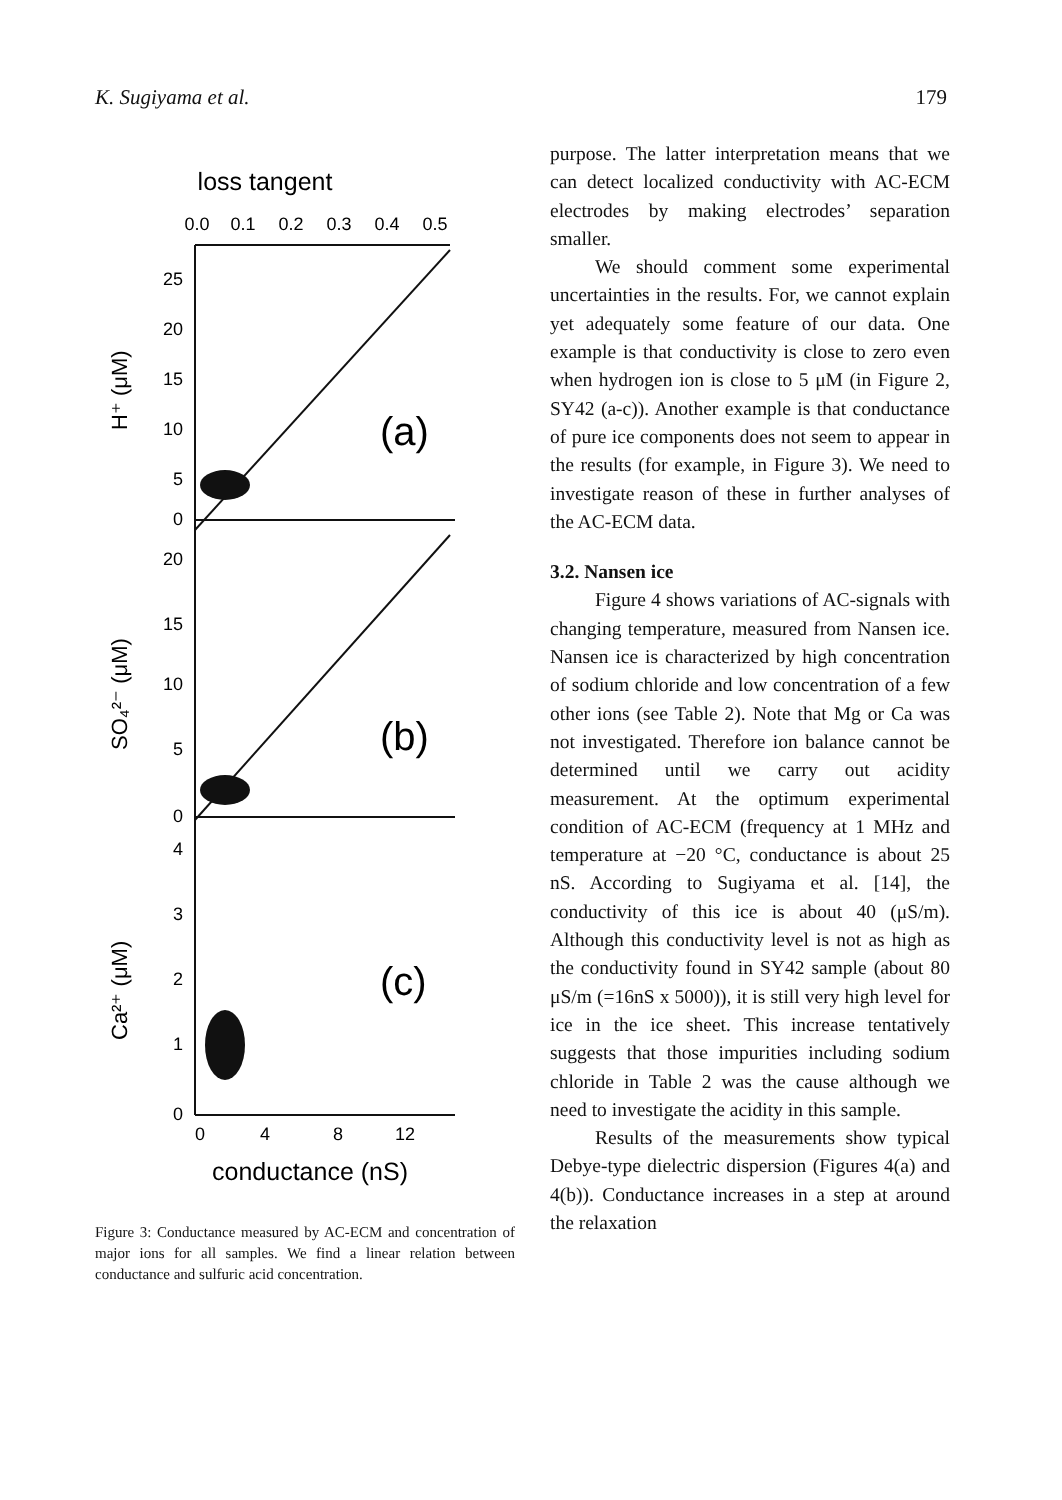K. Sugiyama et al. 179
loss tangent
0.0
0.1
0.2
0.3
0.4
0.5
25
20
15
10
5
0
20
15
10
5
0
4
3
2
1
0
(a)
(b)
(c)
H⁺ (μM)
SO₄²⁻ (μM)
Ca²⁺ (μM)
0
4
8
12
conductance (nS)
Figure 3: Conductance measured by AC-ECM and concentration of major ions for all samples. We find a linear relation between conductance and sulfuric acid concentration.
purpose. The latter interpretation means that we can detect localized conductivity with AC-ECM electrodes by making electrodes’ separation smaller.
We should comment some experimental uncertainties in the results. For, we cannot explain yet adequately some feature of our data. One example is that conductivity is close to zero even when hydrogen ion is close to 5 μM (in Figure 2, SY42 (a-c)). Another example is that conductance of pure ice components does not seem to appear in the results (for example, in Figure 3). We need to investigate reason of these in further analyses of the AC-ECM data.
3.2. Nansen ice
Figure 4 shows variations of AC-signals with changing temperature, measured from Nansen ice. Nansen ice is characterized by high concentration of sodium chloride and low concentration of a few other ions (see Table 2). Note that Mg or Ca was not investigated. Therefore ion balance cannot be determined until we carry out acidity measurement. At the optimum experimental condition of AC-ECM (frequency at 1 MHz and temperature at −20 °C, conductance is about 25 nS. According to Sugiyama et al. [14], the conductivity of this ice is about 40 (μS/m). Although this conductivity level is not as high as the conductivity found in SY42 sample (about 80 μS/m (=16nS x 5000)), it is still very high level for ice in the ice sheet. This increase tentatively suggests that those impurities including sodium chloride in Table 2 was the cause although we need to investigate the acidity in this sample.
Results of the measurements show typical Debye-type dielectric dispersion (Figures 4(a) and 4(b)). Conductance increases in a step at around the relaxation